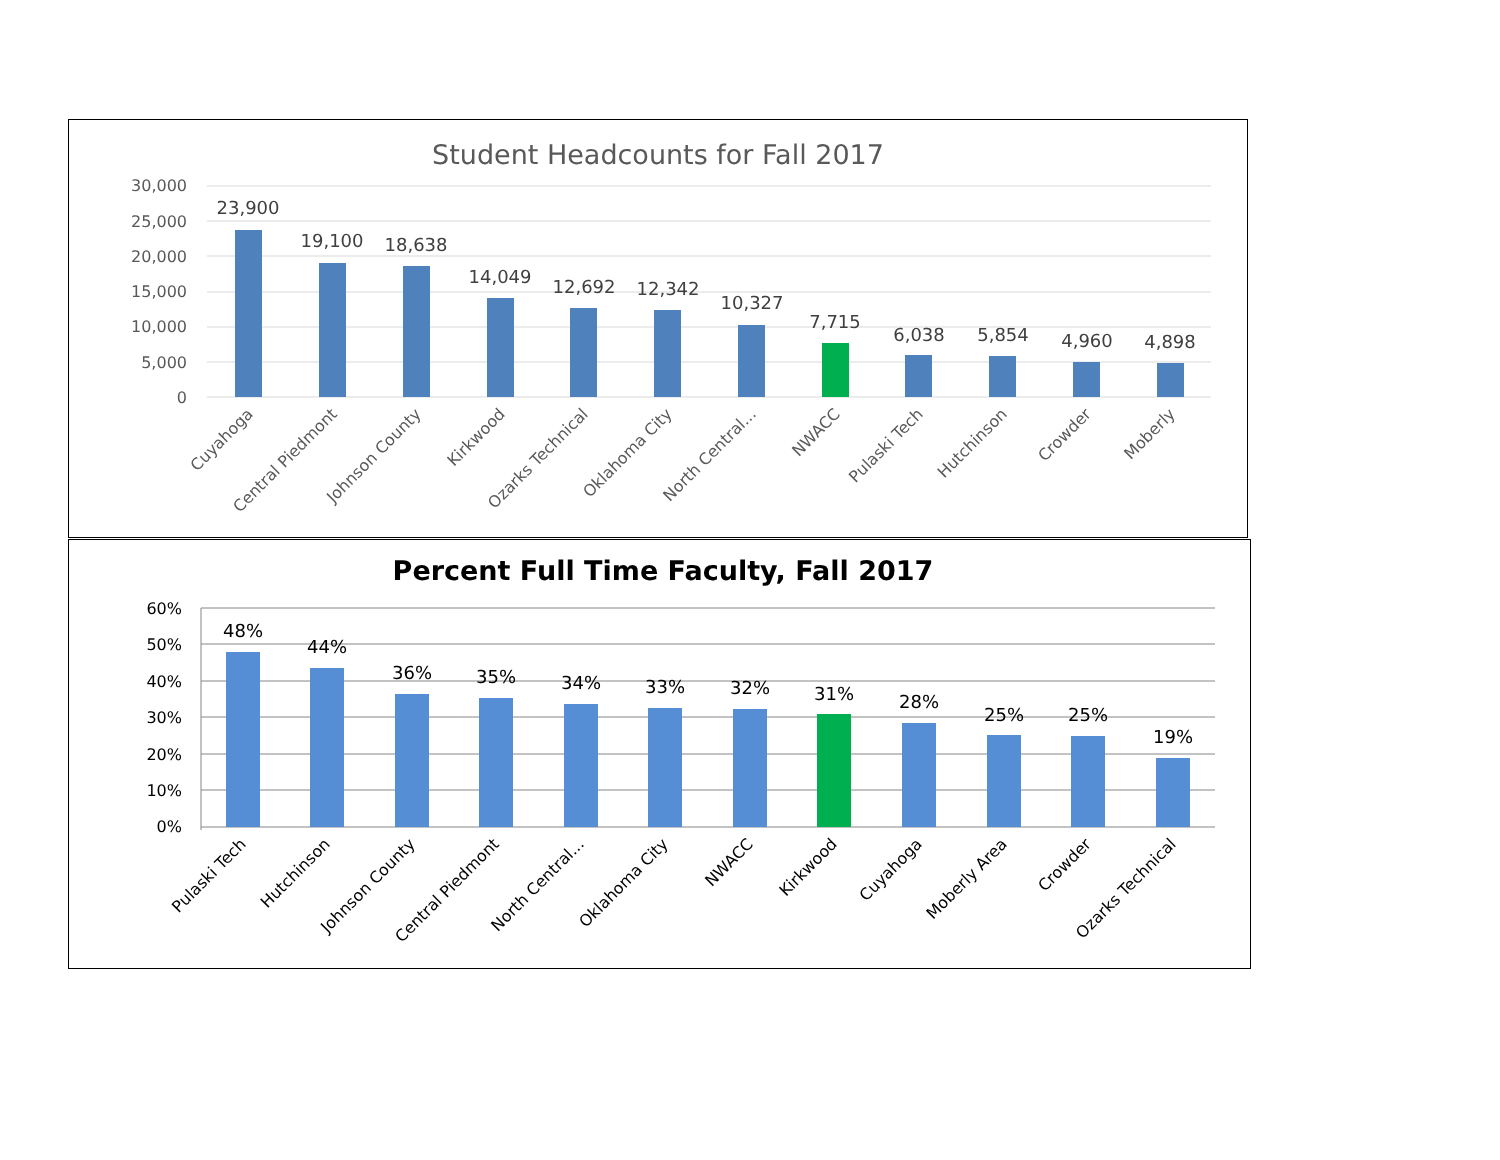Student Headcounts for Fall 2017
30,000
25,000
20,000
15,000
10,000
5,000
0
23,900
19,100
18,638
14,049
12,692
12,342
10,327
7,715
6,038
5,854
4,960
4,898
Cuyahoga
Central Piedmont
Johnson County
Kirkwood
Ozarks Technical
Oklahoma City
North Central...
NWACC
Pulaski Tech
Hutchinson
Crowder
Moberly
Percent Full Time Faculty, Fall 2017
60%
50%
40%
30%
20%
10%
0%
48%
44%
36%
35%
34%
33%
32%
31%
28%
25%
25%
19%
Pulaski Tech
Hutchinson
Johnson County
Central Piedmont
North Central...
Oklahoma City
NWACC
Kirkwood
Cuyahoga
Moberly Area
Crowder
Ozarks Technical